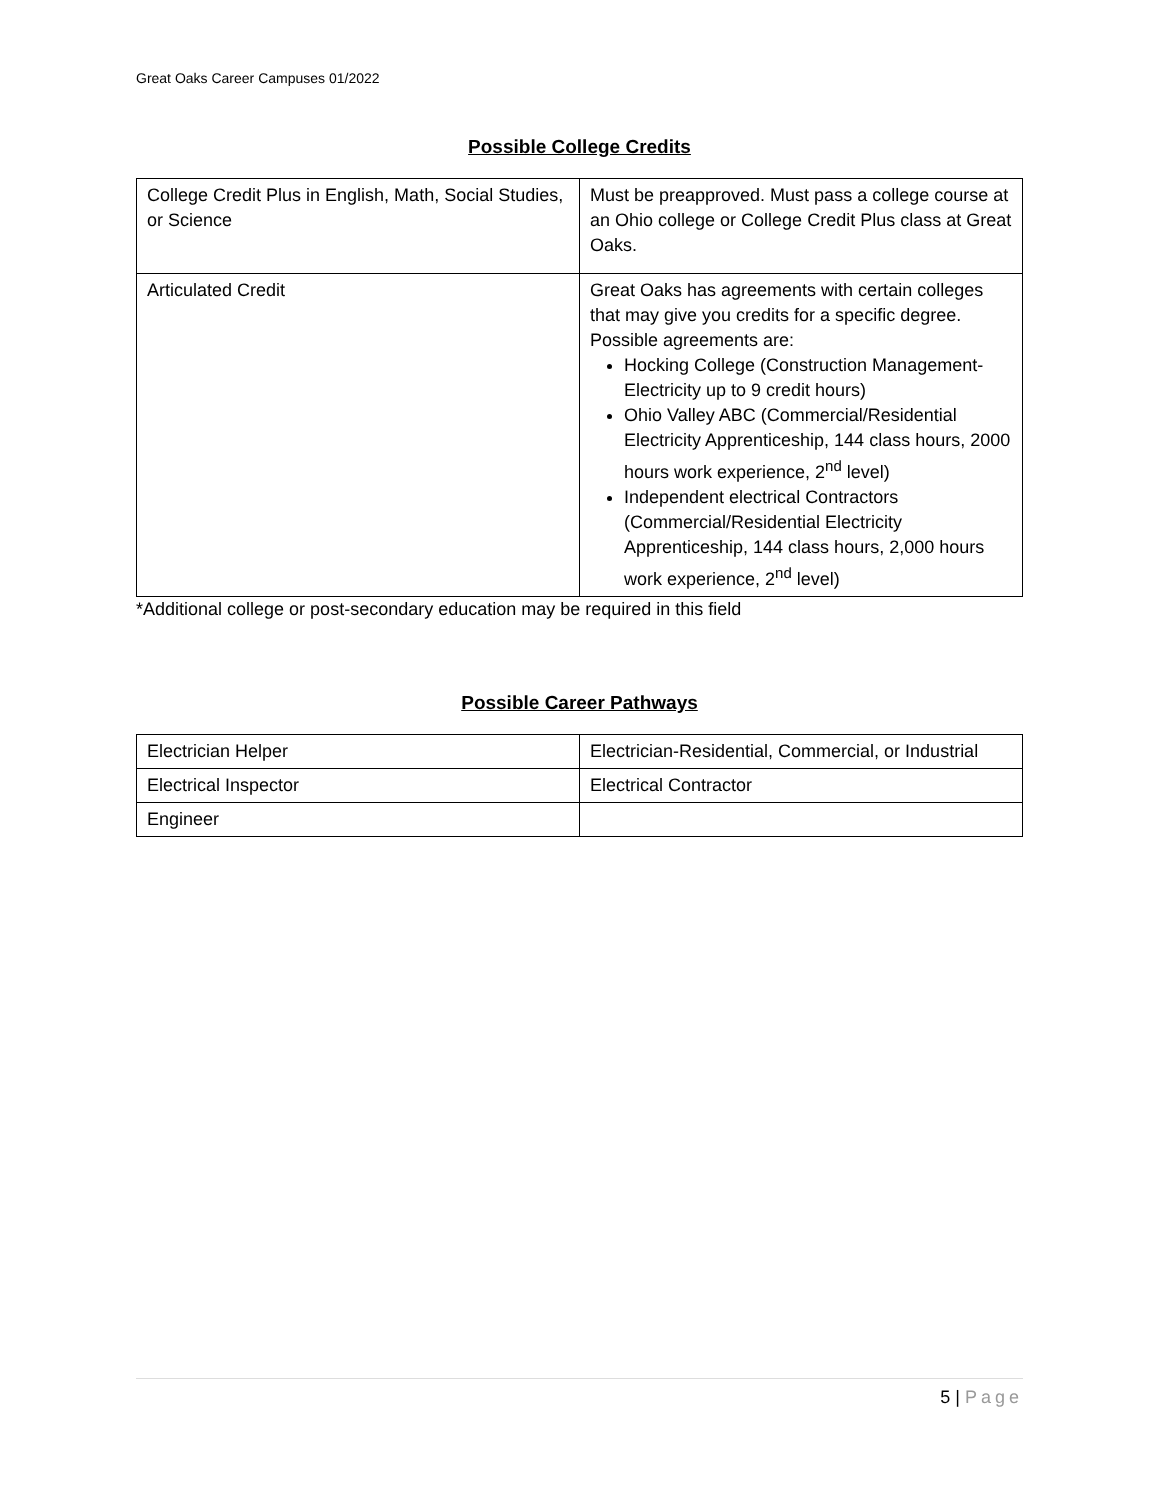Great Oaks Career Campuses 01/2022
Possible College Credits
| College Credit Plus in English, Math, Social Studies, or Science | Must be preapproved. Must pass a college course at an Ohio college or College Credit Plus class at Great Oaks. |
| Articulated Credit | Great Oaks has agreements with certain colleges that may give you credits for a specific degree. Possible agreements are: Hocking College (Construction Management-Electricity up to 9 credit hours) Ohio Valley ABC (Commercial/Residential Electricity Apprenticeship, 144 class hours, 2000 hours work experience, 2<sup>nd</sup> level) Independent electrical Contractors (Commercial/Residential Electricity Apprenticeship, 144 class hours, 2,000 hours work experience, 2<sup>nd</sup> level) |
*Additional college or post-secondary education may be required in this field
Possible Career Pathways
| Electrician Helper | Electrician-Residential, Commercial, or Industrial |
| Electrical Inspector | Electrical Contractor |
| Engineer | |
5 | Page